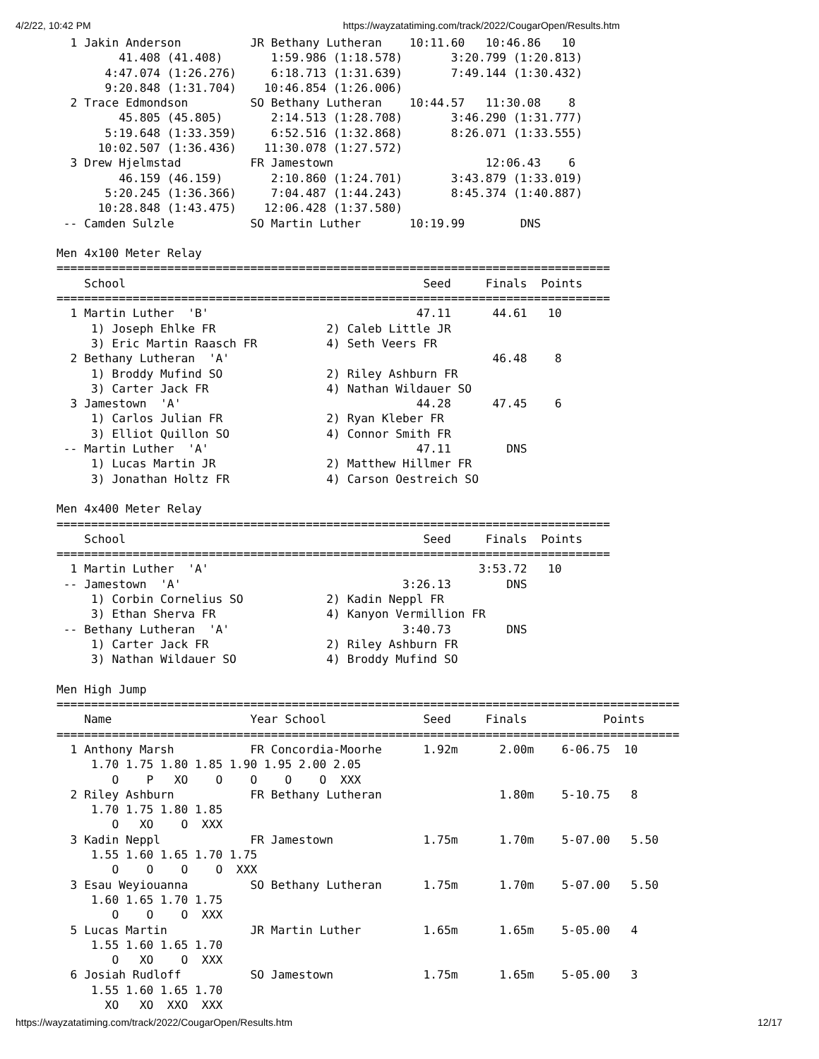4/2/22, 10:42 PM https://wayzatatiming.com/track/2022/CougarOpen/Results.htm
  1 Jakin Anderson          JR Bethany Lutheran    10:11.60   10:46.86   10
         41.408 (41.408)       1:59.986 (1:18.578)       3:20.799 (1:20.813)
       4:47.074 (1:26.276)     6:18.713 (1:31.639)       7:49.144 (1:30.432)
       9:20.848 (1:31.704)    10:46.854 (1:26.006)
  2 Trace Edmondson         SO Bethany Lutheran    10:44.57   11:30.08    8
         45.805 (45.805)       2:14.513 (1:28.708)       3:46.290 (1:31.777)
       5:19.648 (1:33.359)     6:52.516 (1:32.868)       8:26.071 (1:33.555)
      10:02.507 (1:36.436)    11:30.078 (1:27.572)
  3 Drew Hjelmstad          FR Jamestown                      12:06.43    6
         46.159 (46.159)       2:10.860 (1:24.701)       3:43.879 (1:33.019)
       5:20.245 (1:36.366)     7:04.487 (1:44.243)       8:45.374 (1:40.887)
      10:28.848 (1:43.475)    12:06.428 (1:37.580)
 -- Camden Sulzle           SO Martin Luther       10:19.99        DNS

Men 4x100 Meter Relay
================================================================================
    School                                           Seed     Finals  Points
================================================================================
  1 Martin Luther  'B'                              47.11      44.61   10
     1) Joseph Ehlke FR                2) Caleb Little JR
     3) Eric Martin Raasch FR          4) Seth Veers FR
  2 Bethany Lutheran  'A'                                      46.48    8
     1) Broddy Mufind SO               2) Riley Ashburn FR
     3) Carter Jack FR                 4) Nathan Wildauer SO
  3 Jamestown  'A'                                  44.28      47.45    6
     1) Carlos Julian FR               2) Ryan Kleber FR
     3) Elliot Quillon SO              4) Connor Smith FR
 -- Martin Luther  'A'                              47.11        DNS
     1) Lucas Martin JR                2) Matthew Hillmer FR
     3) Jonathan Holtz FR              4) Carson Oestreich SO

Men 4x400 Meter Relay
================================================================================
    School                                           Seed     Finals  Points
================================================================================
  1 Martin Luther  'A'                                       3:53.72   10
 -- Jamestown  'A'                                3:26.13        DNS
     1) Corbin Cornelius SO            2) Kadin Neppl FR
     3) Ethan Sherva FR                4) Kanyon Vermillion FR
 -- Bethany Lutheran  'A'                         3:40.73        DNS
     1) Carter Jack FR                 2) Riley Ashburn FR
     3) Nathan Wildauer SO             4) Broddy Mufind SO

Men High Jump
==========================================================================================
    Name                    Year School              Seed     Finals           Points
==========================================================================================
  1 Anthony Marsh           FR Concordia-Moorhe      1.92m      2.00m    6-06.75  10
     1.70 1.75 1.80 1.85 1.90 1.95 2.00 2.05
        O    P   XO    O    O    O    O  XXX
  2 Riley Ashburn           FR Bethany Lutheran                 1.80m    5-10.75   8
     1.70 1.75 1.80 1.85
        O   XO    O  XXX
  3 Kadin Neppl             FR Jamestown             1.75m      1.70m    5-07.00   5.50
     1.55 1.60 1.65 1.70 1.75
        O    O    O    O  XXX
  3 Esau Weyiouanna         SO Bethany Lutheran      1.75m      1.70m    5-07.00   5.50
     1.60 1.65 1.70 1.75
        O    O    O  XXX
  5 Lucas Martin            JR Martin Luther         1.65m      1.65m    5-05.00   4
     1.55 1.60 1.65 1.70
        O   XO    O  XXX
  6 Josiah Rudloff          SO Jamestown             1.75m      1.65m    5-05.00   3
     1.55 1.60 1.65 1.70
       XO   XO  XXO  XXX
https://wayzatatiming.com/track/2022/CougarOpen/Results.htm 12/17